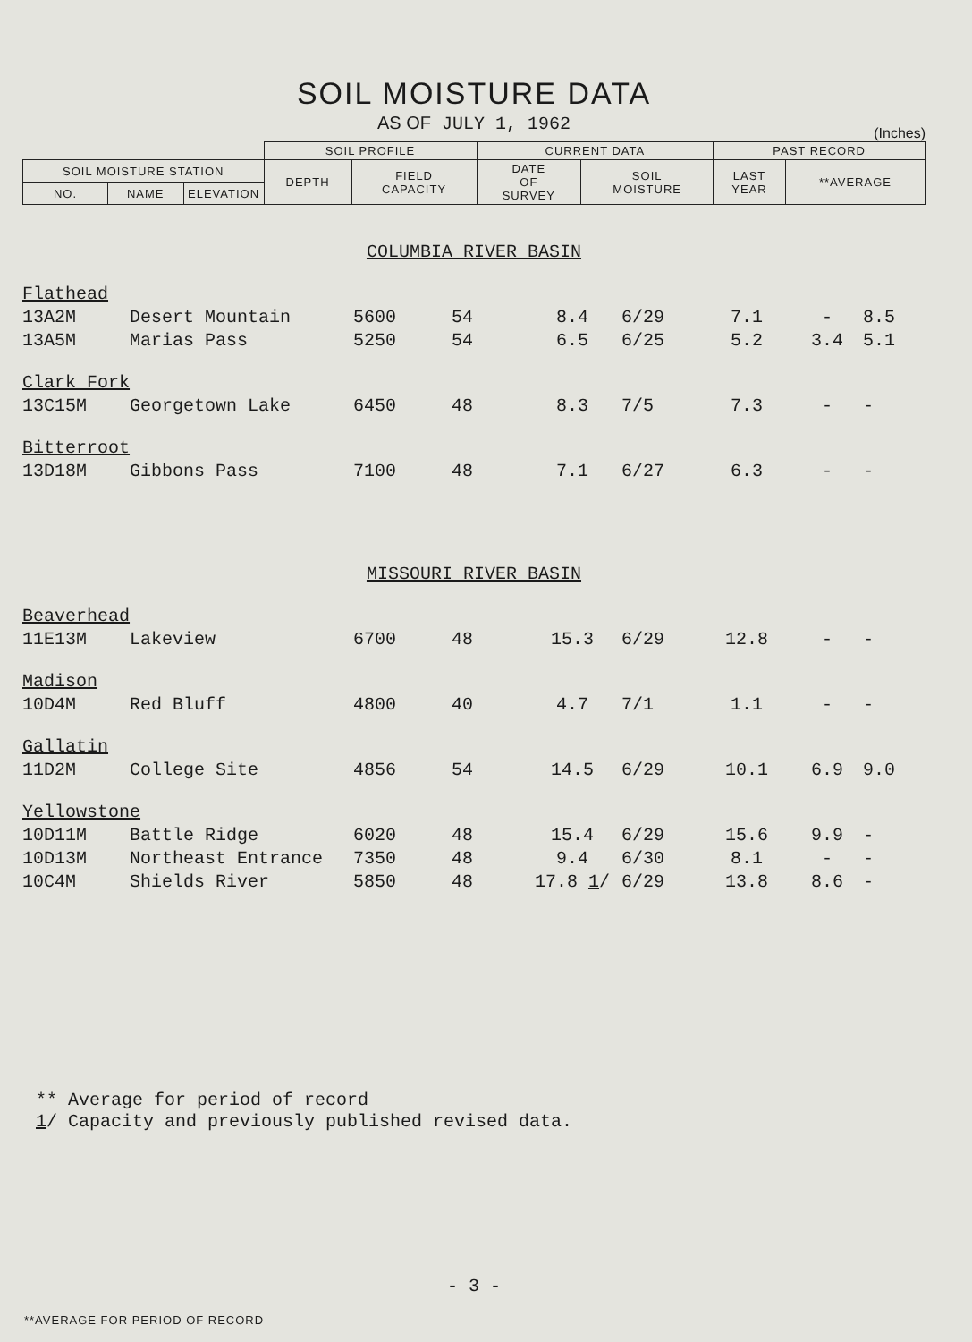SOIL MOISTURE DATA
AS OF JULY 1, 1962
(Inches)
| | | | SOIL PROFILE | | CURRENT DATA | | PAST RECORD | |
| SOIL MOISTURE STATION | | | DEPTH | FIELD CAPACITY | DATE OF SURVEY | SOIL MOISTURE | LAST YEAR | **AVERAGE |
| NO. | NAME | ELEVATION | | | | | | |
| COLUMBIA RIVER BASIN | | | | | | | | |
| Flathead | | | | | | | | |
| 13A2M | Desert Mountain | 5600 | 54 | 8.4 | 6/29 | 7.1 | - | 8.5 |
| 13A5M | Marias Pass | 5250 | 54 | 6.5 | 6/25 | 5.2 | 3.4 | 5.1 |
| Clark Fork | | | | | | | | |
| 13C15M | Georgetown Lake | 6450 | 48 | 8.3 | 7/5 | 7.3 | - | - |
| Bitterroot | | | | | | | | |
| 13D18M | Gibbons Pass | 7100 | 48 | 7.1 | 6/27 | 6.3 | - | - |
| MISSOURI RIVER BASIN | | | | | | | | |
| Beaverhead | | | | | | | | |
| 11E13M | Lakeview | 6700 | 48 | 15.3 | 6/29 | 12.8 | - | - |
| Madison | | | | | | | | |
| 10D4M | Red Bluff | 4800 | 40 | 4.7 | 7/1 | 1.1 | - | - |
| Gallatin | | | | | | | | |
| 11D2M | College Site | 4856 | 54 | 14.5 | 6/29 | 10.1 | 6.9 | 9.0 |
| Yellowstone | | | | | | | | |
| 10D11M | Battle Ridge | 6020 | 48 | 15.4 | 6/29 | 15.6 | 9.9 | - |
| 10D13M | Northeast Entrance | 7350 | 48 | 9.4 | 6/30 | 8.1 | - | - |
| 10C4M | Shields River | 5850 | 48 | 17.8 1 / | 6/29 | 13.8 | 8.6 | - |
** Average for period of record
1/ Capacity and previously published revised data.
- 3 -
**AVERAGE FOR PERIOD OF RECORD